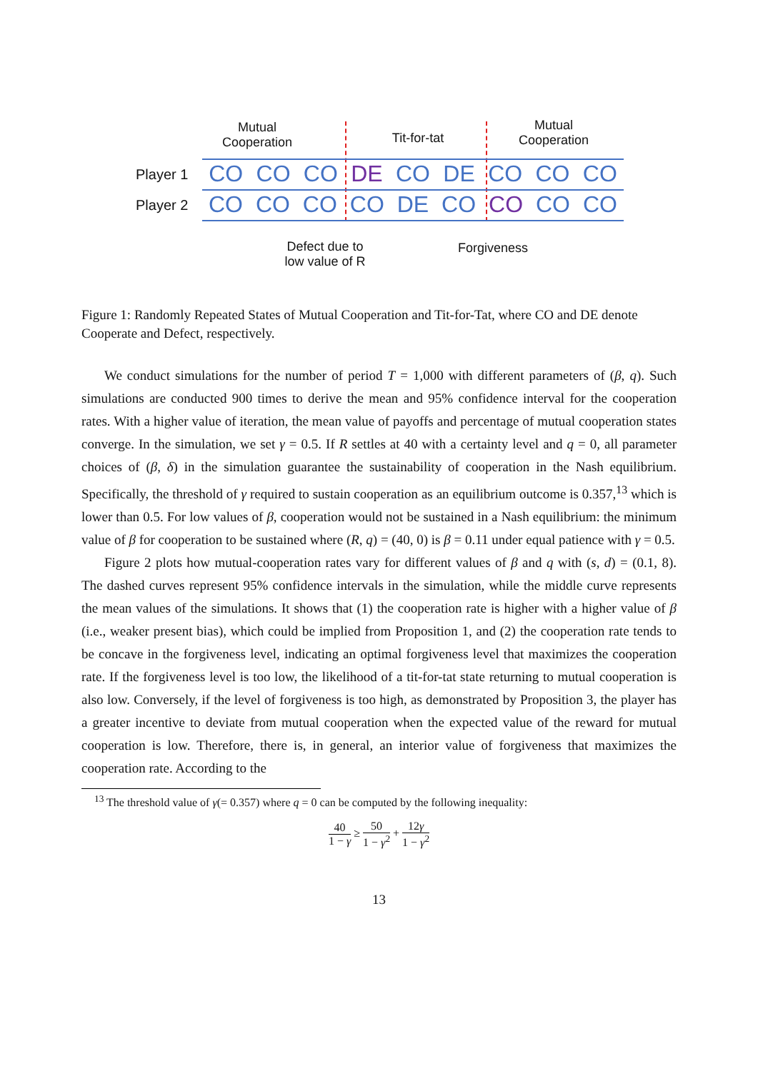Mutual Cooperation
Tit-for-tat
Mutual Cooperation
Player 1 CO CO CO DE CO DE CO CO CO
Player 2 CO CO CO CO DE CO CO CO CO
Defect due to low value of R
Forgiveness
Figure 1: Randomly Repeated States of Mutual Cooperation and Tit-for-Tat, where CO and DE denote Cooperate and Defect, respectively.
We conduct simulations for the number of period T = 1,000 with different parameters of (β, q). Such simulations are conducted 900 times to derive the mean and 95% confidence interval for the cooperation rates. With a higher value of iteration, the mean value of payoffs and percentage of mutual cooperation states converge. In the simulation, we set γ = 0.5. If R settles at 40 with a certainty level and q = 0, all parameter choices of (β, δ) in the simulation guarantee the sustainability of cooperation in the Nash equilibrium. Specifically, the threshold of γ required to sustain cooperation as an equilibrium outcome is 0.357,<sup>13</sup> which is lower than 0.5. For low values of β, cooperation would not be sustained in a Nash equilibrium: the minimum value of β for cooperation to be sustained where (R, q) = (40, 0) is β = 0.11 under equal patience with γ = 0.5.
Figure 2 plots how mutual-cooperation rates vary for different values of β and q with (s, d) = (0.1, 8). The dashed curves represent 95% confidence intervals in the simulation, while the middle curve represents the mean values of the simulations. It shows that (1) the cooperation rate is higher with a higher value of β (i.e., weaker present bias), which could be implied from Proposition 1, and (2) the cooperation rate tends to be concave in the forgiveness level, indicating an optimal forgiveness level that maximizes the cooperation rate. If the forgiveness level is too low, the likelihood of a tit-for-tat state returning to mutual cooperation is also low. Conversely, if the level of forgiveness is too high, as demonstrated by Proposition 3, the player has a greater incentive to deviate from mutual cooperation when the expected value of the reward for mutual cooperation is low. Therefore, there is, in general, an interior value of forgiveness that maximizes the cooperation rate. According to the
<sup>13</sup> The threshold value of γ(= 0.357) where q = 0 can be computed by the following inequality:
40 1 − γ ≥ 50 1 − γ<sup>2</sup> + 12γ 1 − γ<sup>2</sup>
13